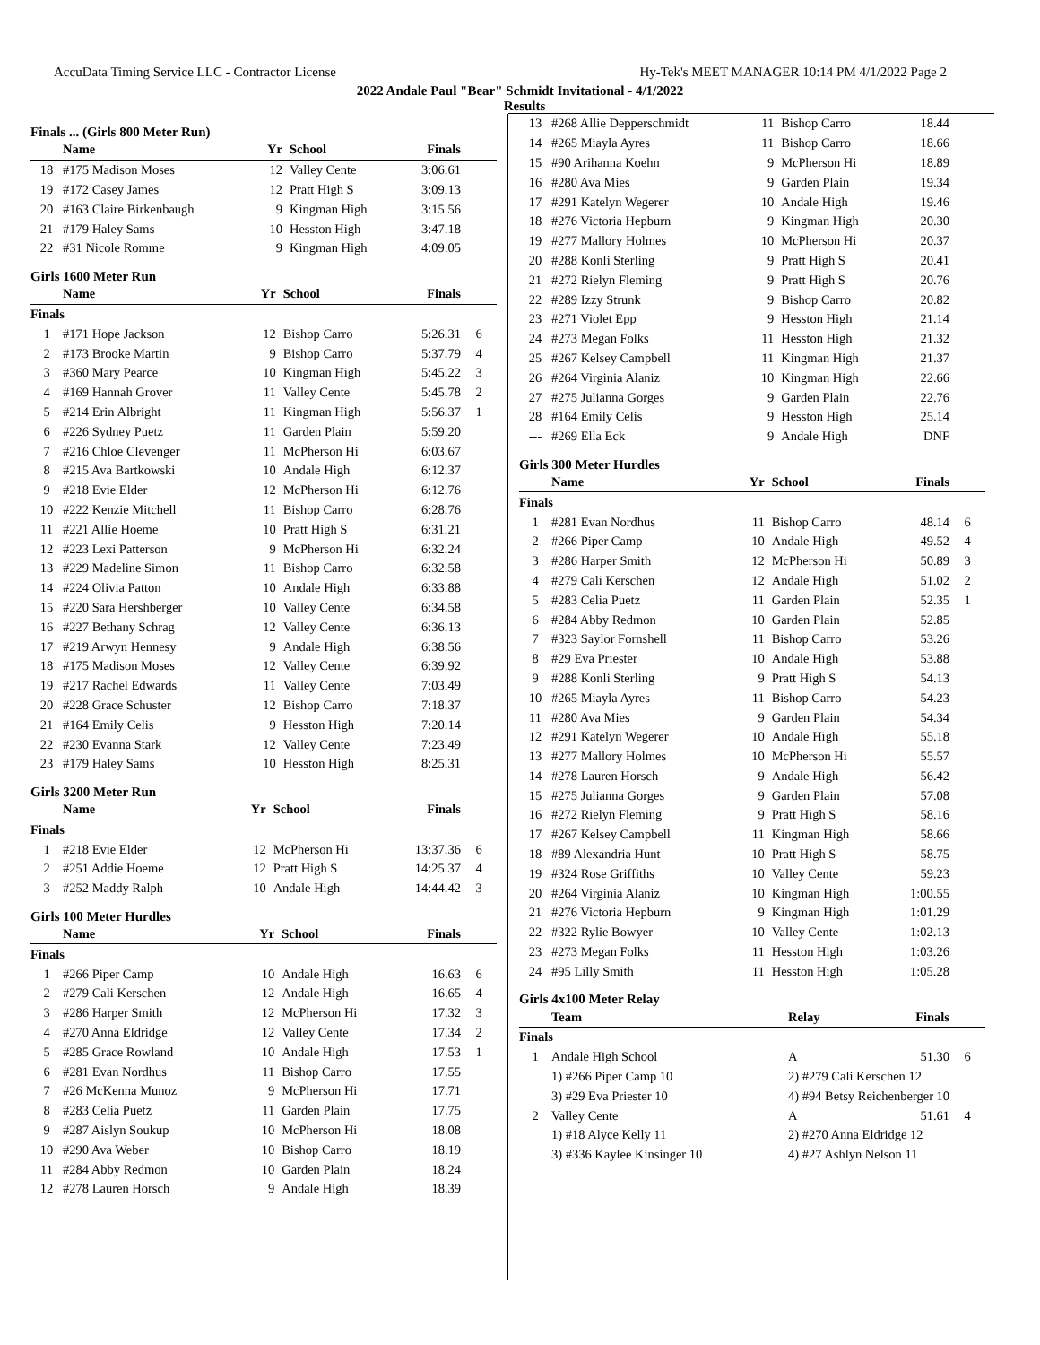AccuData Timing Service LLC - Contractor License Hy-Tek's MEET MANAGER 10:14 PM 4/1/2022 Page 2
2022 Andale Paul "Bear" Schmidt Invitational - 4/1/2022
Results
Finals ... (Girls 800 Meter Run)
| | Name | Yr | School | Finals | |
| --- | --- | --- | --- | --- | --- |
| 18 | #175 Madison Moses | 12 | Valley Cente | 3:06.61 | |
| 19 | #172 Casey James | 12 | Pratt High S | 3:09.13 | |
| 20 | #163 Claire Birkenbaugh | 9 | Kingman High | 3:15.56 | |
| 21 | #179 Haley Sams | 10 | Hesston High | 3:47.18 | |
| 22 | #31 Nicole Romme | 9 | Kingman High | 4:09.05 | |
Girls 1600 Meter Run
| | Name | Yr | School | Finals | |
| --- | --- | --- | --- | --- | --- |
| Finals | | | | | |
| 1 | #171 Hope Jackson | 12 | Bishop Carro | 5:26.31 | 6 |
| 2 | #173 Brooke Martin | 9 | Bishop Carro | 5:37.79 | 4 |
| 3 | #360 Mary Pearce | 10 | Kingman High | 5:45.22 | 3 |
| 4 | #169 Hannah Grover | 11 | Valley Cente | 5:45.78 | 2 |
| 5 | #214 Erin Albright | 11 | Kingman High | 5:56.37 | 1 |
| 6 | #226 Sydney Puetz | 11 | Garden Plain | 5:59.20 | |
| 7 | #216 Chloe Clevenger | 11 | McPherson Hi | 6:03.67 | |
| 8 | #215 Ava Bartkowski | 10 | Andale High | 6:12.37 | |
| 9 | #218 Evie Elder | 12 | McPherson Hi | 6:12.76 | |
| 10 | #222 Kenzie Mitchell | 11 | Bishop Carro | 6:28.76 | |
| 11 | #221 Allie Hoeme | 10 | Pratt High S | 6:31.21 | |
| 12 | #223 Lexi Patterson | 9 | McPherson Hi | 6:32.24 | |
| 13 | #229 Madeline Simon | 11 | Bishop Carro | 6:32.58 | |
| 14 | #224 Olivia Patton | 10 | Andale High | 6:33.88 | |
| 15 | #220 Sara Hershberger | 10 | Valley Cente | 6:34.58 | |
| 16 | #227 Bethany Schrag | 12 | Valley Cente | 6:36.13 | |
| 17 | #219 Arwyn Hennesy | 9 | Andale High | 6:38.56 | |
| 18 | #175 Madison Moses | 12 | Valley Cente | 6:39.92 | |
| 19 | #217 Rachel Edwards | 11 | Valley Cente | 7:03.49 | |
| 20 | #228 Grace Schuster | 12 | Bishop Carro | 7:18.37 | |
| 21 | #164 Emily Celis | 9 | Hesston High | 7:20.14 | |
| 22 | #230 Evanna Stark | 12 | Valley Cente | 7:23.49 | |
| 23 | #179 Haley Sams | 10 | Hesston High | 8:25.31 | |
Girls 3200 Meter Run
| | Name | Yr | School | Finals | |
| --- | --- | --- | --- | --- | --- |
| Finals | | | | | |
| 1 | #218 Evie Elder | 12 | McPherson Hi | 13:37.36 | 6 |
| 2 | #251 Addie Hoeme | 12 | Pratt High S | 14:25.37 | 4 |
| 3 | #252 Maddy Ralph | 10 | Andale High | 14:44.42 | 3 |
Girls 100 Meter Hurdles
| | Name | Yr | School | Finals | |
| --- | --- | --- | --- | --- | --- |
| Finals | | | | | |
| 1 | #266 Piper Camp | 10 | Andale High | 16.63 | 6 |
| 2 | #279 Cali Kerschen | 12 | Andale High | 16.65 | 4 |
| 3 | #286 Harper Smith | 12 | McPherson Hi | 17.32 | 3 |
| 4 | #270 Anna Eldridge | 12 | Valley Cente | 17.34 | 2 |
| 5 | #285 Grace Rowland | 10 | Andale High | 17.53 | 1 |
| 6 | #281 Evan Nordhus | 11 | Bishop Carro | 17.55 | |
| 7 | #26 McKenna Munoz | 9 | McPherson Hi | 17.71 | |
| 8 | #283 Celia Puetz | 11 | Garden Plain | 17.75 | |
| 9 | #287 Aislyn Soukup | 10 | McPherson Hi | 18.08 | |
| 10 | #290 Ava Weber | 10 | Bishop Carro | 18.19 | |
| 11 | #284 Abby Redmon | 10 | Garden Plain | 18.24 | |
| 12 | #278 Lauren Horsch | 9 | Andale High | 18.39 | |
| 13 | #268 Allie Depperschmidt | 11 | Bishop Carro | 18.44 | |
| 14 | #265 Miayla Ayres | 11 | Bishop Carro | 18.66 | |
| 15 | #90 Arihanna Koehn | 9 | McPherson Hi | 18.89 | |
| 16 | #280 Ava Mies | 9 | Garden Plain | 19.34 | |
| 17 | #291 Katelyn Wegerer | 10 | Andale High | 19.46 | |
| 18 | #276 Victoria Hepburn | 9 | Kingman High | 20.30 | |
| 19 | #277 Mallory Holmes | 10 | McPherson Hi | 20.37 | |
| 20 | #288 Konli Sterling | 9 | Pratt High S | 20.41 | |
| 21 | #272 Rielyn Fleming | 9 | Pratt High S | 20.76 | |
| 22 | #289 Izzy Strunk | 9 | Bishop Carro | 20.82 | |
| 23 | #271 Violet Epp | 9 | Hesston High | 21.14 | |
| 24 | #273 Megan Folks | 11 | Hesston High | 21.32 | |
| 25 | #267 Kelsey Campbell | 11 | Kingman High | 21.37 | |
| 26 | #264 Virginia Alaniz | 10 | Kingman High | 22.66 | |
| 27 | #275 Julianna Gorges | 9 | Garden Plain | 22.76 | |
| 28 | #164 Emily Celis | 9 | Hesston High | 25.14 | |
| --- | #269 Ella Eck | 9 | Andale High | DNF | |
Girls 300 Meter Hurdles
| | Name | Yr | School | Finals | |
| --- | --- | --- | --- | --- | --- |
| Finals | | | | | |
| 1 | #281 Evan Nordhus | 11 | Bishop Carro | 48.14 | 6 |
| 2 | #266 Piper Camp | 10 | Andale High | 49.52 | 4 |
| 3 | #286 Harper Smith | 12 | McPherson Hi | 50.89 | 3 |
| 4 | #279 Cali Kerschen | 12 | Andale High | 51.02 | 2 |
| 5 | #283 Celia Puetz | 11 | Garden Plain | 52.35 | 1 |
| 6 | #284 Abby Redmon | 10 | Garden Plain | 52.85 | |
| 7 | #323 Saylor Fornshell | 11 | Bishop Carro | 53.26 | |
| 8 | #29 Eva Priester | 10 | Andale High | 53.88 | |
| 9 | #288 Konli Sterling | 9 | Pratt High S | 54.13 | |
| 10 | #265 Miayla Ayres | 11 | Bishop Carro | 54.23 | |
| 11 | #280 Ava Mies | 9 | Garden Plain | 54.34 | |
| 12 | #291 Katelyn Wegerer | 10 | Andale High | 55.18 | |
| 13 | #277 Mallory Holmes | 10 | McPherson Hi | 55.57 | |
| 14 | #278 Lauren Horsch | 9 | Andale High | 56.42 | |
| 15 | #275 Julianna Gorges | 9 | Garden Plain | 57.08 | |
| 16 | #272 Rielyn Fleming | 9 | Pratt High S | 58.16 | |
| 17 | #267 Kelsey Campbell | 11 | Kingman High | 58.66 | |
| 18 | #89 Alexandria Hunt | 10 | Pratt High S | 58.75 | |
| 19 | #324 Rose Griffiths | 10 | Valley Cente | 59.23 | |
| 20 | #264 Virginia Alaniz | 10 | Kingman High | 1:00.55 | |
| 21 | #276 Victoria Hepburn | 9 | Kingman High | 1:01.29 | |
| 22 | #322 Rylie Bowyer | 10 | Valley Cente | 1:02.13 | |
| 23 | #273 Megan Folks | 11 | Hesston High | 1:03.26 | |
| 24 | #95 Lilly Smith | 11 | Hesston High | 1:05.28 | |
Girls 4x100 Meter Relay
| | Team | Relay | Finals | |
| --- | --- | --- | --- | --- |
| Finals | | | | |
| 1 | Andale High School | A | 51.30 | 6 |
| | 1) #266 Piper Camp 10 | 2) #279 Cali Kerschen 12 | | |
| | 3) #29 Eva Priester 10 | 4) #94 Betsy Reichenberger 10 | | |
| 2 | Valley Cente | A | 51.61 | 4 |
| | 1) #18 Alyce Kelly 11 | 2) #270 Anna Eldridge 12 | | |
| | 3) #336 Kaylee Kinsinger 10 | 4) #27 Ashlyn Nelson 11 | | |